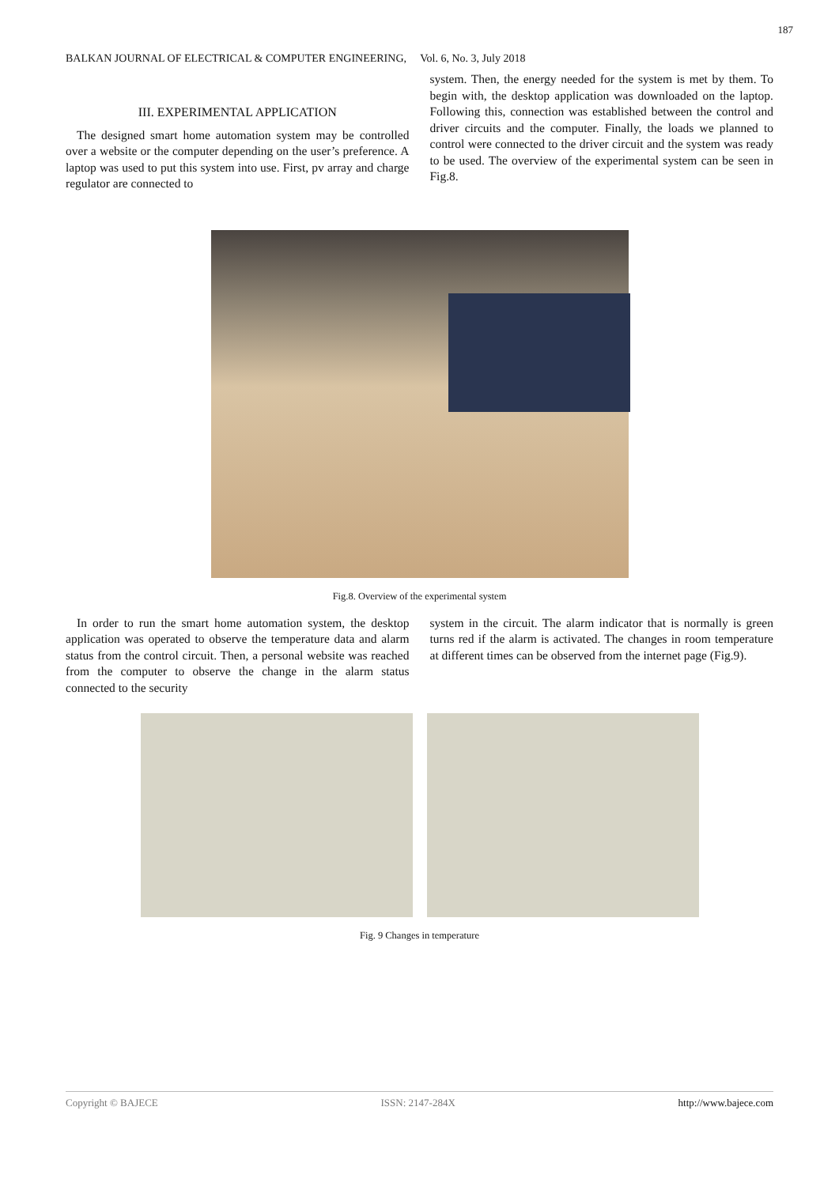187
BALKAN JOURNAL OF ELECTRICAL & COMPUTER ENGINEERING, Vol. 6, No. 3, July 2018
III. EXPERIMENTAL APPLICATION
The designed smart home automation system may be controlled over a website or the computer depending on the user’s preference. A laptop was used to put this system into use. First, pv array and charge regulator are connected to
system. Then, the energy needed for the system is met by them. To begin with, the desktop application was downloaded on the laptop. Following this, connection was established between the control and driver circuits and the computer. Finally, the loads we planned to control were connected to the driver circuit and the system was ready to be used. The overview of the experimental system can be seen in Fig.8.
Fig.8. Overview of the experimental system
In order to run the smart home automation system, the desktop application was operated to observe the temperature data and alarm status from the control circuit. Then, a personal website was reached from the computer to observe the change in the alarm status connected to the security
system in the circuit. The alarm indicator that is normally is green turns red if the alarm is activated. The changes in room temperature at different times can be observed from the internet page (Fig.9).
Fig. 9 Changes in temperature
Copyright © BAJECE ISSN: 2147-284X http://www.bajece.com